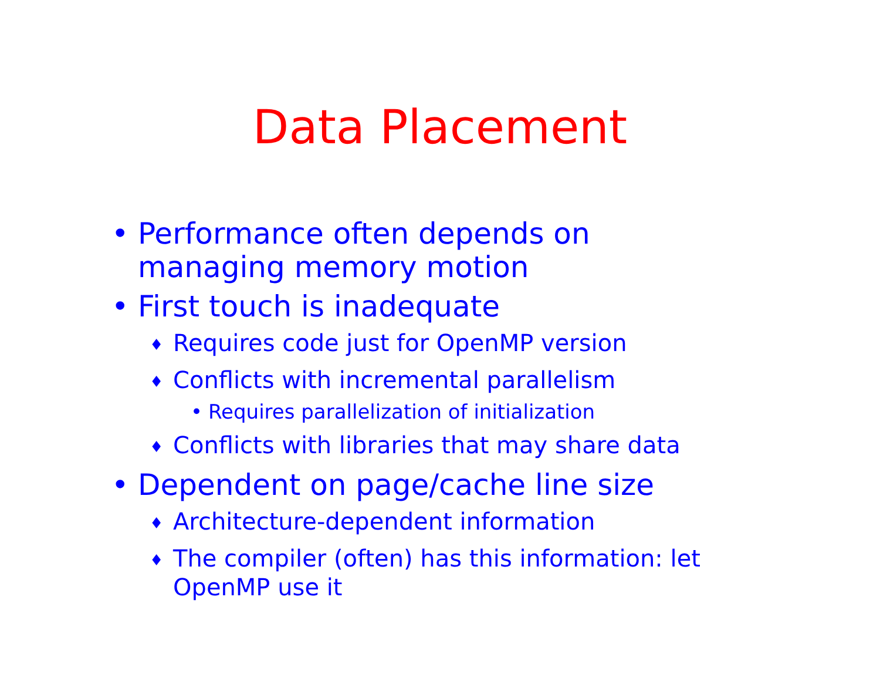Data Placement
• Performance often depends on managing memory motion
• First touch is inadequate
♦ Requires code just for OpenMP version
♦ Conflicts with incremental parallelism
• Requires parallelization of initialization
♦ Conflicts with libraries that may share data
• Dependent on page/cache line size
♦ Architecture-dependent information
♦ The compiler (often) has this information: let OpenMP use it